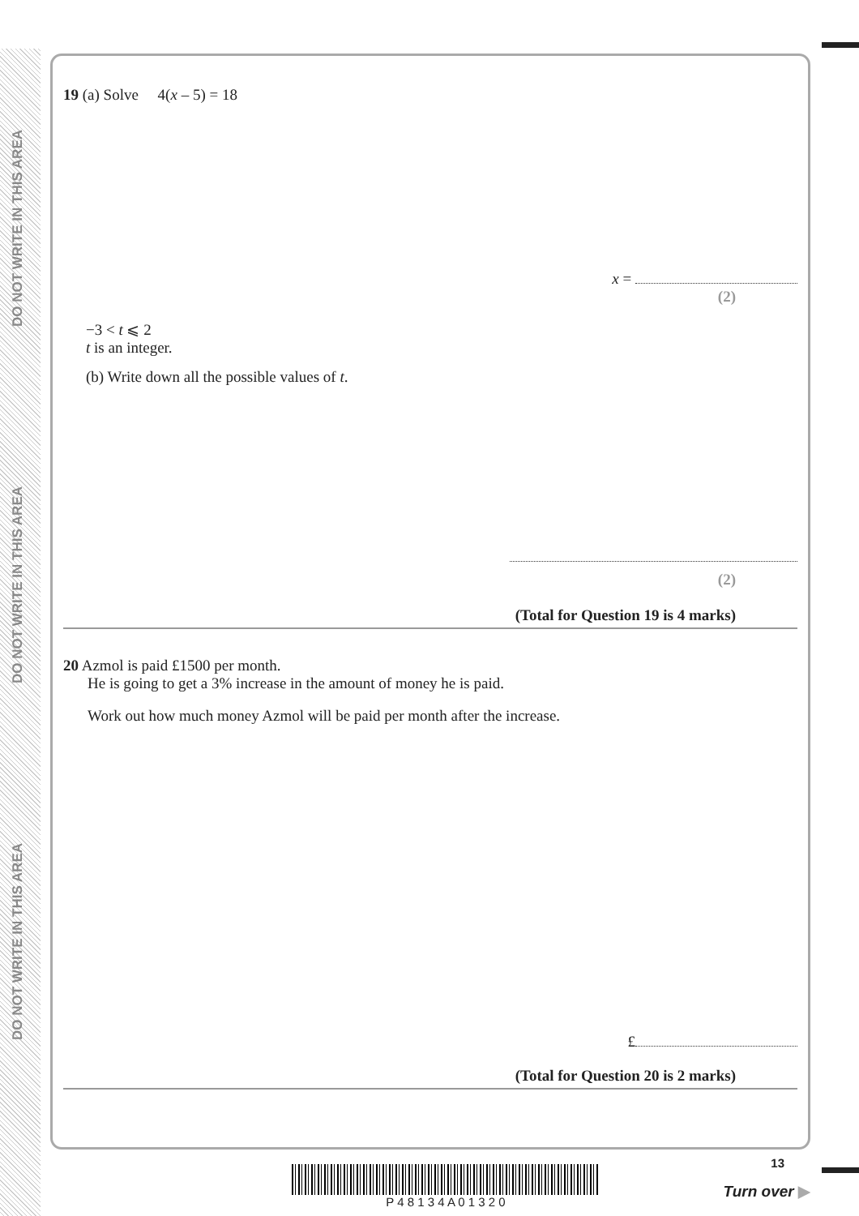DO NOT WRITE IN THIS AREA
DO NOT WRITE IN THIS AREA
DO NOT WRITE IN THIS AREA
19 (a) Solve 4(x – 5) = 18
x =
(2)
−3 < t ⩽ 2
t is an integer.
(b) Write down all the possible values of t.
(2)
(Total for Question 19 is 4 marks)
20 Azmol is paid £1500 per month.
He is going to get a 3% increase in the amount of money he is paid.
Work out how much money Azmol will be paid per month after the increase.
£
(Total for Question 20 is 2 marks)
P 4 8 1 3 4 A 0 1 3 2 0
13
Turn over ▶